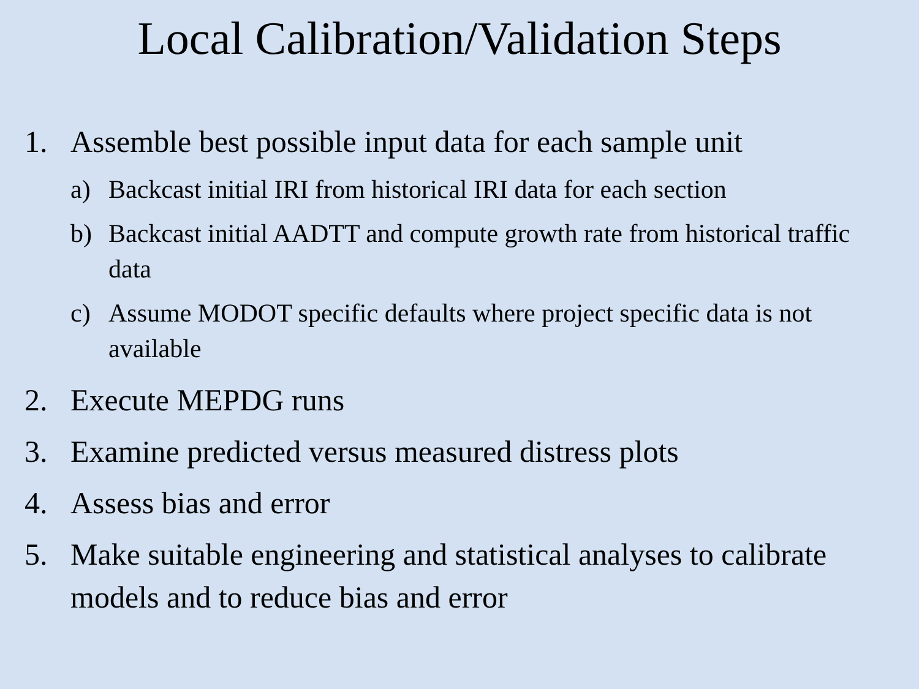Local Calibration/Validation Steps
1. Assemble best possible input data for each sample unit
a) Backcast initial IRI from historical IRI data for each section
b) Backcast initial AADTT and compute growth rate from historical traffic data
c) Assume MODOT specific defaults where project specific data is not available
2. Execute MEPDG runs
3. Examine predicted versus measured distress plots
4. Assess bias and error
5. Make suitable engineering and statistical analyses to calibrate models and to reduce bias and error